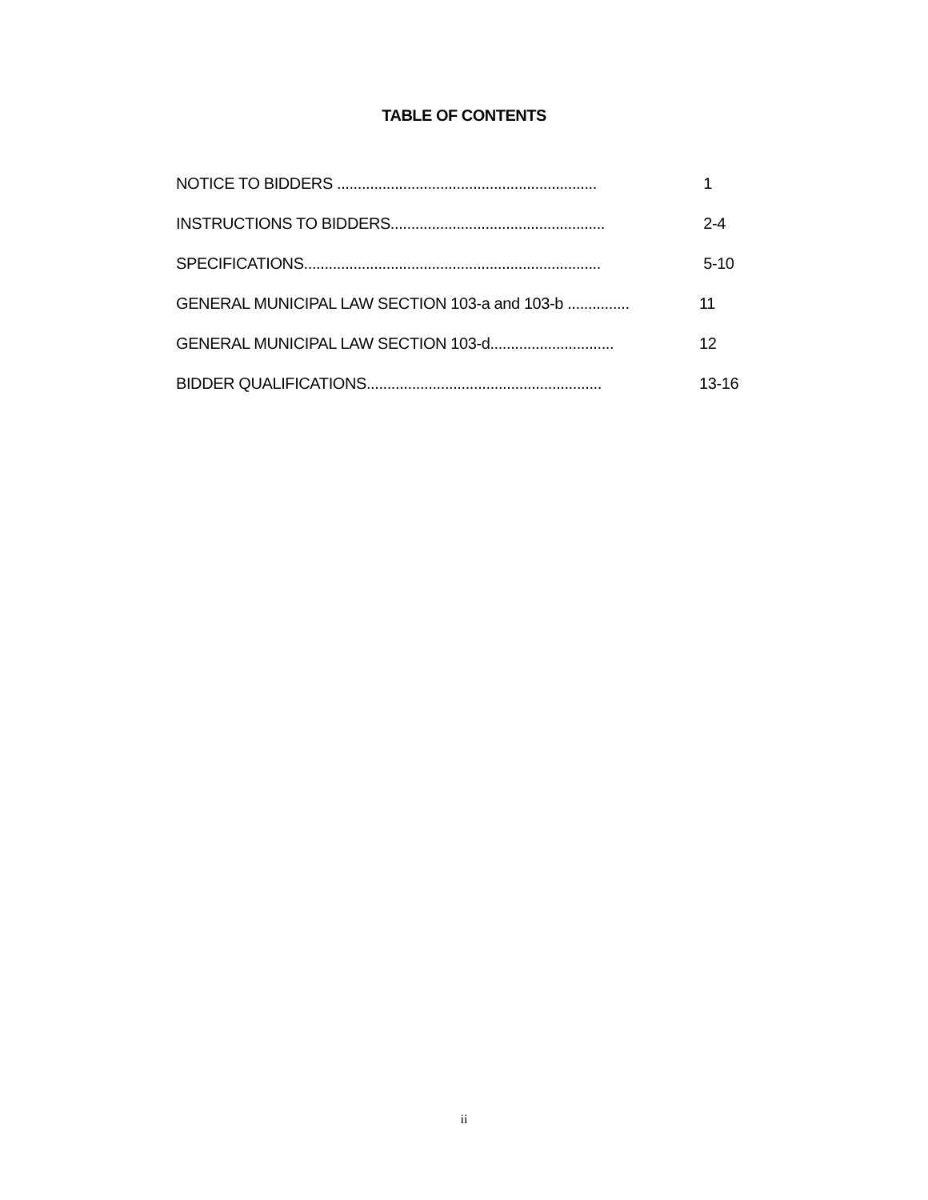TABLE OF CONTENTS
NOTICE TO BIDDERS ............................................................... 1
INSTRUCTIONS TO BIDDERS.................................................... 2-4
SPECIFICATIONS........................................................................ 5-10
GENERAL MUNICIPAL LAW SECTION 103-a and 103-b ............... 11
GENERAL MUNICIPAL LAW SECTION 103-d.............................. 12
BIDDER QUALIFICATIONS......................................................... 13-16
ii